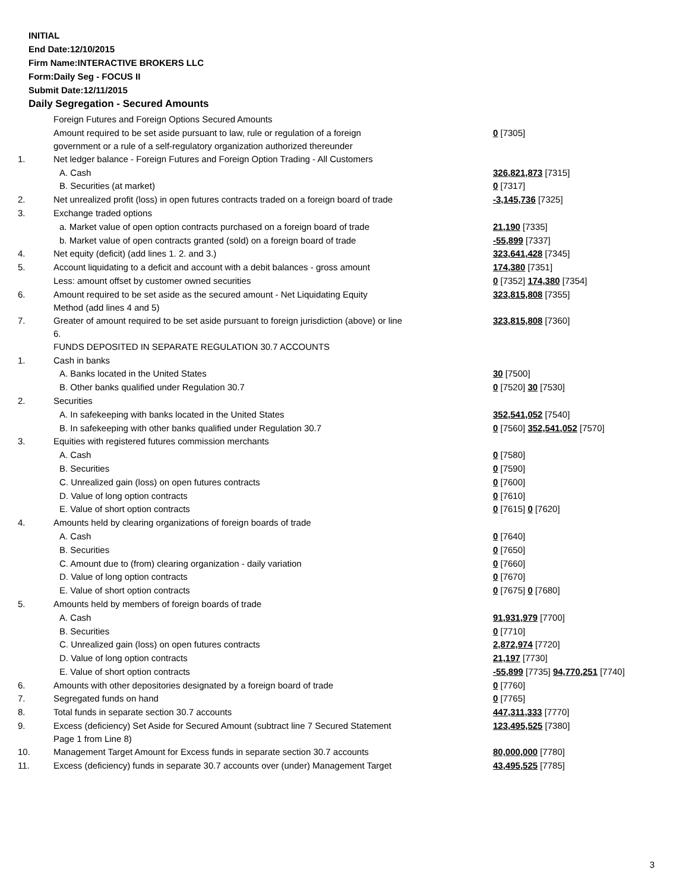INITIAL
End Date:12/10/2015
Firm Name:INTERACTIVE BROKERS LLC
Form:Daily Seg - FOCUS II
Submit Date:12/11/2015
Daily Segregation - Secured Amounts
| | Foreign Futures and Foreign Options Secured Amounts | |
| | Amount required to be set aside pursuant to law, rule or regulation of a foreign government or a rule of a self-regulatory organization authorized thereunder | 0 [7305] |
| 1. | Net ledger balance - Foreign Futures and Foreign Option Trading - All Customers | |
| | A. Cash | 326,821,873 [7315] |
| | B. Securities (at market) | 0 [7317] |
| 2. | Net unrealized profit (loss) in open futures contracts traded on a foreign board of trade | -3,145,736 [7325] |
| 3. | Exchange traded options | |
| | a. Market value of open option contracts purchased on a foreign board of trade | 21,190 [7335] |
| | b. Market value of open contracts granted (sold) on a foreign board of trade | -55,899 [7337] |
| 4. | Net equity (deficit) (add lines 1. 2. and 3.) | 323,641,428 [7345] |
| 5. | Account liquidating to a deficit and account with a debit balances - gross amount | 174,380 [7351] |
| | Less: amount offset by customer owned securities | 0 [7352] 174,380 [7354] |
| 6. | Amount required to be set aside as the secured amount - Net Liquidating Equity Method (add lines 4 and 5) | 323,815,808 [7355] |
| 7. | Greater of amount required to be set aside pursuant to foreign jurisdiction (above) or line 6. | 323,815,808 [7360] |
| | FUNDS DEPOSITED IN SEPARATE REGULATION 30.7 ACCOUNTS | |
| 1. | Cash in banks | |
| | A. Banks located in the United States | 30 [7500] |
| | B. Other banks qualified under Regulation 30.7 | 0 [7520] 30 [7530] |
| 2. | Securities | |
| | A. In safekeeping with banks located in the United States | 352,541,052 [7540] |
| | B. In safekeeping with other banks qualified under Regulation 30.7 | 0 [7560] 352,541,052 [7570] |
| 3. | Equities with registered futures commission merchants | |
| | A. Cash | 0 [7580] |
| | B. Securities | 0 [7590] |
| | C. Unrealized gain (loss) on open futures contracts | 0 [7600] |
| | D. Value of long option contracts | 0 [7610] |
| | E. Value of short option contracts | 0 [7615] 0 [7620] |
| 4. | Amounts held by clearing organizations of foreign boards of trade | |
| | A. Cash | 0 [7640] |
| | B. Securities | 0 [7650] |
| | C. Amount due to (from) clearing organization - daily variation | 0 [7660] |
| | D. Value of long option contracts | 0 [7670] |
| | E. Value of short option contracts | 0 [7675] 0 [7680] |
| 5. | Amounts held by members of foreign boards of trade | |
| | A. Cash | 91,931,979 [7700] |
| | B. Securities | 0 [7710] |
| | C. Unrealized gain (loss) on open futures contracts | 2,872,974 [7720] |
| | D. Value of long option contracts | 21,197 [7730] |
| | E. Value of short option contracts | -55,899 [7735] 94,770,251 [7740] |
| 6. | Amounts with other depositories designated by a foreign board of trade | 0 [7760] |
| 7. | Segregated funds on hand | 0 [7765] |
| 8. | Total funds in separate section 30.7 accounts | 447,311,333 [7770] |
| 9. | Excess (deficiency) Set Aside for Secured Amount (subtract line 7 Secured Statement Page 1 from Line 8) | 123,495,525 [7380] |
| 10. | Management Target Amount for Excess funds in separate section 30.7 accounts | 80,000,000 [7780] |
| 11. | Excess (deficiency) funds in separate 30.7 accounts over (under) Management Target | 43,495,525 [7785] |
3